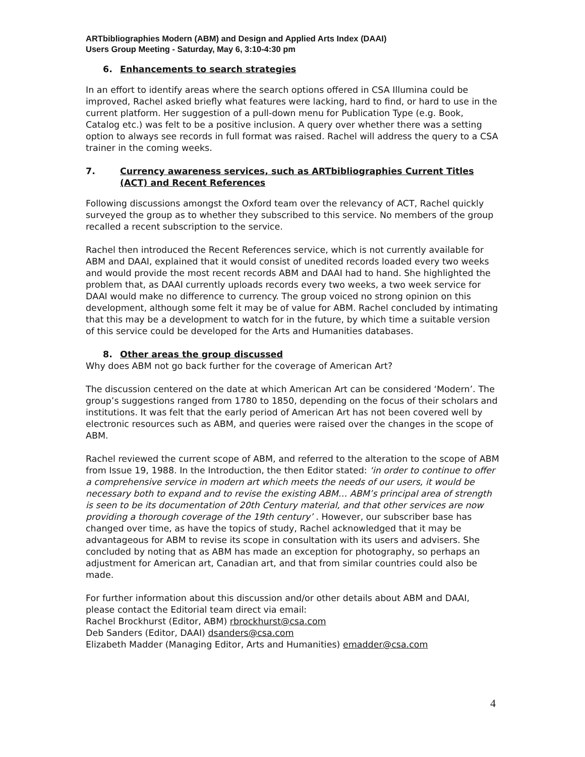ARTbibliographies Modern (ABM) and Design and Applied Arts Index (DAAI)
Users Group Meeting - Saturday, May 6, 3:10-4:30 pm
6. Enhancements to search strategies
In an effort to identify areas where the search options offered in CSA Illumina could be improved, Rachel asked briefly what features were lacking, hard to find, or hard to use in the current platform. Her suggestion of a pull-down menu for Publication Type (e.g. Book, Catalog etc.) was felt to be a positive inclusion. A query over whether there was a setting option to always see records in full format was raised. Rachel will address the query to a CSA trainer in the coming weeks.
7. Currency awareness services, such as ARTbibliographies Current Titles (ACT) and Recent References
Following discussions amongst the Oxford team over the relevancy of ACT, Rachel quickly surveyed the group as to whether they subscribed to this service. No members of the group recalled a recent subscription to the service.
Rachel then introduced the Recent References service, which is not currently available for ABM and DAAI, explained that it would consist of unedited records loaded every two weeks and would provide the most recent records ABM and DAAI had to hand. She highlighted the problem that, as DAAI currently uploads records every two weeks, a two week service for DAAI would make no difference to currency. The group voiced no strong opinion on this development, although some felt it may be of value for ABM. Rachel concluded by intimating that this may be a development to watch for in the future, by which time a suitable version of this service could be developed for the Arts and Humanities databases.
8. Other areas the group discussed
Why does ABM not go back further for the coverage of American Art?
The discussion centered on the date at which American Art can be considered ‘Modern’. The group’s suggestions ranged from 1780 to 1850, depending on the focus of their scholars and institutions. It was felt that the early period of American Art has not been covered well by electronic resources such as ABM, and queries were raised over the changes in the scope of ABM.
Rachel reviewed the current scope of ABM, and referred to the alteration to the scope of ABM from Issue 19, 1988. In the Introduction, the then Editor stated: ‘in order to continue to offer a comprehensive service in modern art which meets the needs of our users, it would be necessary both to expand and to revise the existing ABM… ABM’s principal area of strength is seen to be its documentation of 20th Century material, and that other services are now providing a thorough coverage of the 19th century’ . However, our subscriber base has changed over time, as have the topics of study, Rachel acknowledged that it may be advantageous for ABM to revise its scope in consultation with its users and advisers. She concluded by noting that as ABM has made an exception for photography, so perhaps an adjustment for American art, Canadian art, and that from similar countries could also be made.
For further information about this discussion and/or other details about ABM and DAAI, please contact the Editorial team direct via email:
Rachel Brockhurst (Editor, ABM) rbrockhurst@csa.com
Deb Sanders (Editor, DAAI) dsanders@csa.com
Elizabeth Madder (Managing Editor, Arts and Humanities) emadder@csa.com
4